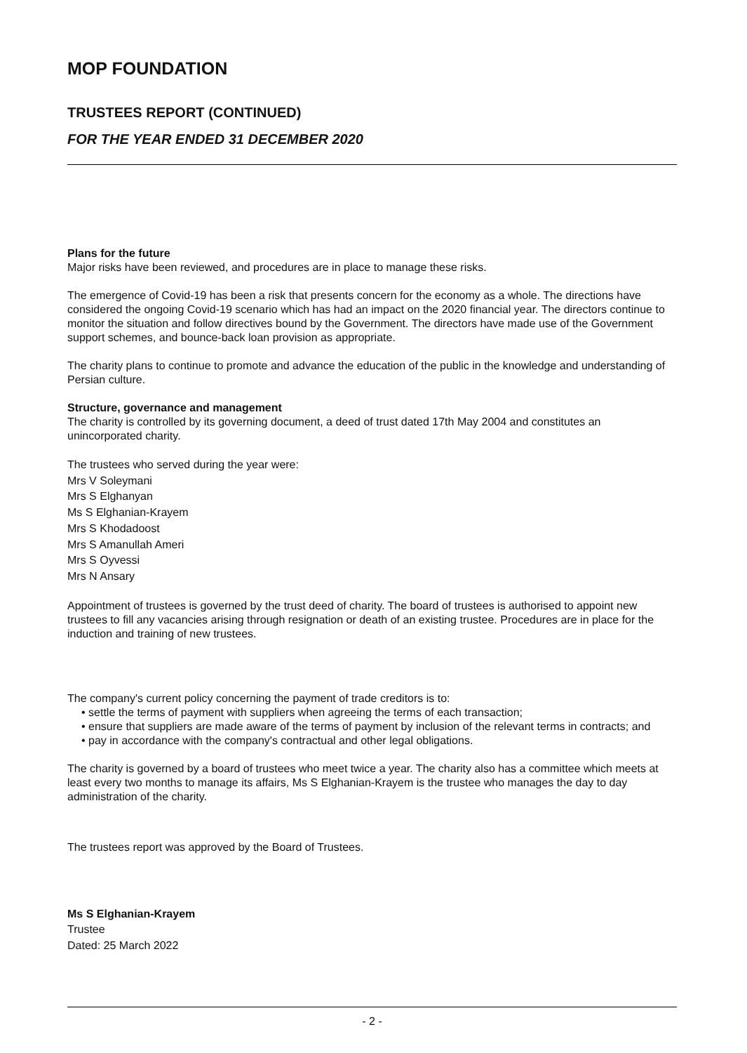MOP FOUNDATION
TRUSTEES REPORT (CONTINUED)
FOR THE YEAR ENDED 31 DECEMBER 2020
Plans for the future
Major risks have been reviewed, and procedures are in place to manage these risks.
The emergence of Covid-19 has been a risk that presents concern for the economy as a whole. The directions have considered the ongoing Covid-19 scenario which has had an impact on the 2020 financial year. The directors continue to monitor the situation and follow directives bound by the Government. The directors have made use of the Government support schemes, and bounce-back loan provision as appropriate.
The charity plans to continue to promote and advance the education of the public in the knowledge and understanding of Persian culture.
Structure, governance and management
The charity is controlled by its governing document, a deed of trust dated 17th May 2004 and constitutes an unincorporated charity.
The trustees who served during the year were:
Mrs V Soleymani
Mrs S Elghanyan
Ms S Elghanian-Krayem
Mrs S Khodadoost
Mrs S Amanullah Ameri
Mrs S Oyvessi
Mrs N Ansary
Appointment of trustees is governed by the trust deed of charity. The board of trustees is authorised to appoint new trustees to fill any vacancies arising through resignation or death of an existing trustee. Procedures are in place for the induction and training of new trustees.
The company's current policy concerning the payment of trade creditors is to:
• settle the terms of payment with suppliers when agreeing the terms of each transaction;
• ensure that suppliers are made aware of the terms of payment by inclusion of the relevant terms in contracts; and
• pay in accordance with the company's contractual and other legal obligations.
The charity is governed by a board of trustees who meet twice a year. The charity also has a committee which meets at least every two months to manage its affairs, Ms S Elghanian-Krayem is the trustee who manages the day to day administration of the charity.
The trustees report was approved by the Board of Trustees.
Ms S Elghanian-Krayem
Trustee
Dated: 25 March 2022
- 2 -